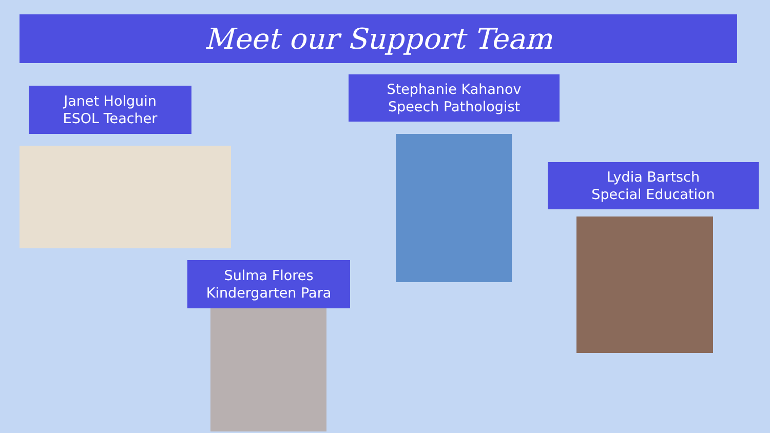Meet our Support Team
Janet Holguin
ESOL Teacher
Stephanie Kahanov
Speech Pathologist
Lydia Bartsch
Special Education
Sulma Flores
Kindergarten Para